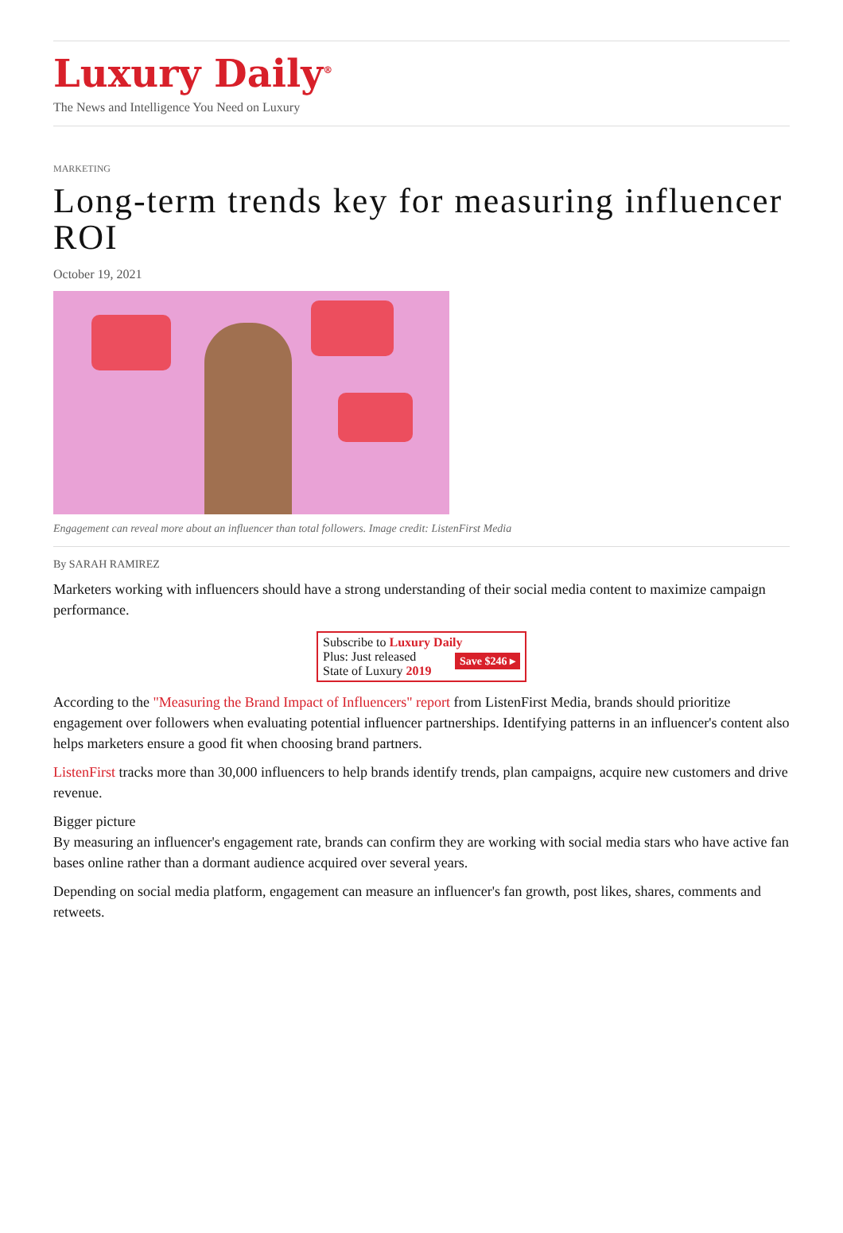Luxury Daily<sup>®</sup>
The News and Intelligence You Need on Luxury
MARKETING
Long-term trends key for measuring influencer ROI
October 19, 2021
Engagement can reveal more about an influencer than total followers. Image credit: ListenFirst Media
By SARAH RAMIREZ
Marketers working with influencers should have a strong understanding of their social media content to maximize campaign performance.
Subscribe to Luxury Daily
Save $246 ▸ Plus: Just released
State of Luxury 2019
According to the "Measuring the Brand Impact of Influencers" report from ListenFirst Media, brands should prioritize engagement over followers when evaluating potential influencer partnerships. Identifying patterns in an influencer's content also helps marketers ensure a good fit when choosing brand partners.
ListenFirst tracks more than 30,000 influencers to help brands identify trends, plan campaigns, acquire new customers and drive revenue.
Bigger picture
By measuring an influencer's engagement rate, brands can confirm they are working with social media stars who have active fan bases online rather than a dormant audience acquired over several years.
Depending on social media platform, engagement can measure an influencer's fan growth, post likes, shares, comments and retweets.